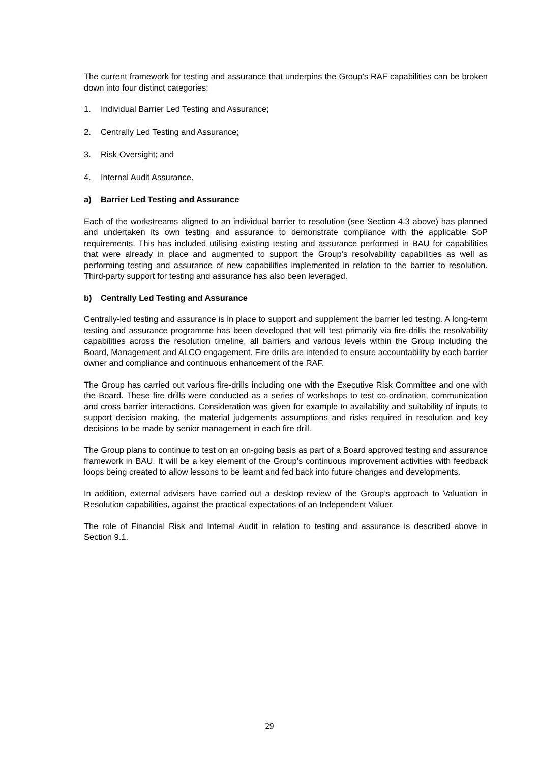The current framework for testing and assurance that underpins the Group’s RAF capabilities can be broken down into four distinct categories:
1. Individual Barrier Led Testing and Assurance;
2. Centrally Led Testing and Assurance;
3. Risk Oversight; and
4. Internal Audit Assurance.
a) Barrier Led Testing and Assurance
Each of the workstreams aligned to an individual barrier to resolution (see Section 4.3 above) has planned and undertaken its own testing and assurance to demonstrate compliance with the applicable SoP requirements. This has included utilising existing testing and assurance performed in BAU for capabilities that were already in place and augmented to support the Group’s resolvability capabilities as well as performing testing and assurance of new capabilities implemented in relation to the barrier to resolution. Third-party support for testing and assurance has also been leveraged.
b) Centrally Led Testing and Assurance
Centrally-led testing and assurance is in place to support and supplement the barrier led testing. A long-term testing and assurance programme has been developed that will test primarily via fire-drills the resolvability capabilities across the resolution timeline, all barriers and various levels within the Group including the Board, Management and ALCO engagement. Fire drills are intended to ensure accountability by each barrier owner and compliance and continuous enhancement of the RAF.
The Group has carried out various fire-drills including one with the Executive Risk Committee and one with the Board. These fire drills were conducted as a series of workshops to test co-ordination, communication and cross barrier interactions. Consideration was given for example to availability and suitability of inputs to support decision making, the material judgements assumptions and risks required in resolution and key decisions to be made by senior management in each fire drill.
The Group plans to continue to test on an on-going basis as part of a Board approved testing and assurance framework in BAU. It will be a key element of the Group’s continuous improvement activities with feedback loops being created to allow lessons to be learnt and fed back into future changes and developments.
In addition, external advisers have carried out a desktop review of the Group’s approach to Valuation in Resolution capabilities, against the practical expectations of an Independent Valuer.
The role of Financial Risk and Internal Audit in relation to testing and assurance is described above in Section 9.1.
29